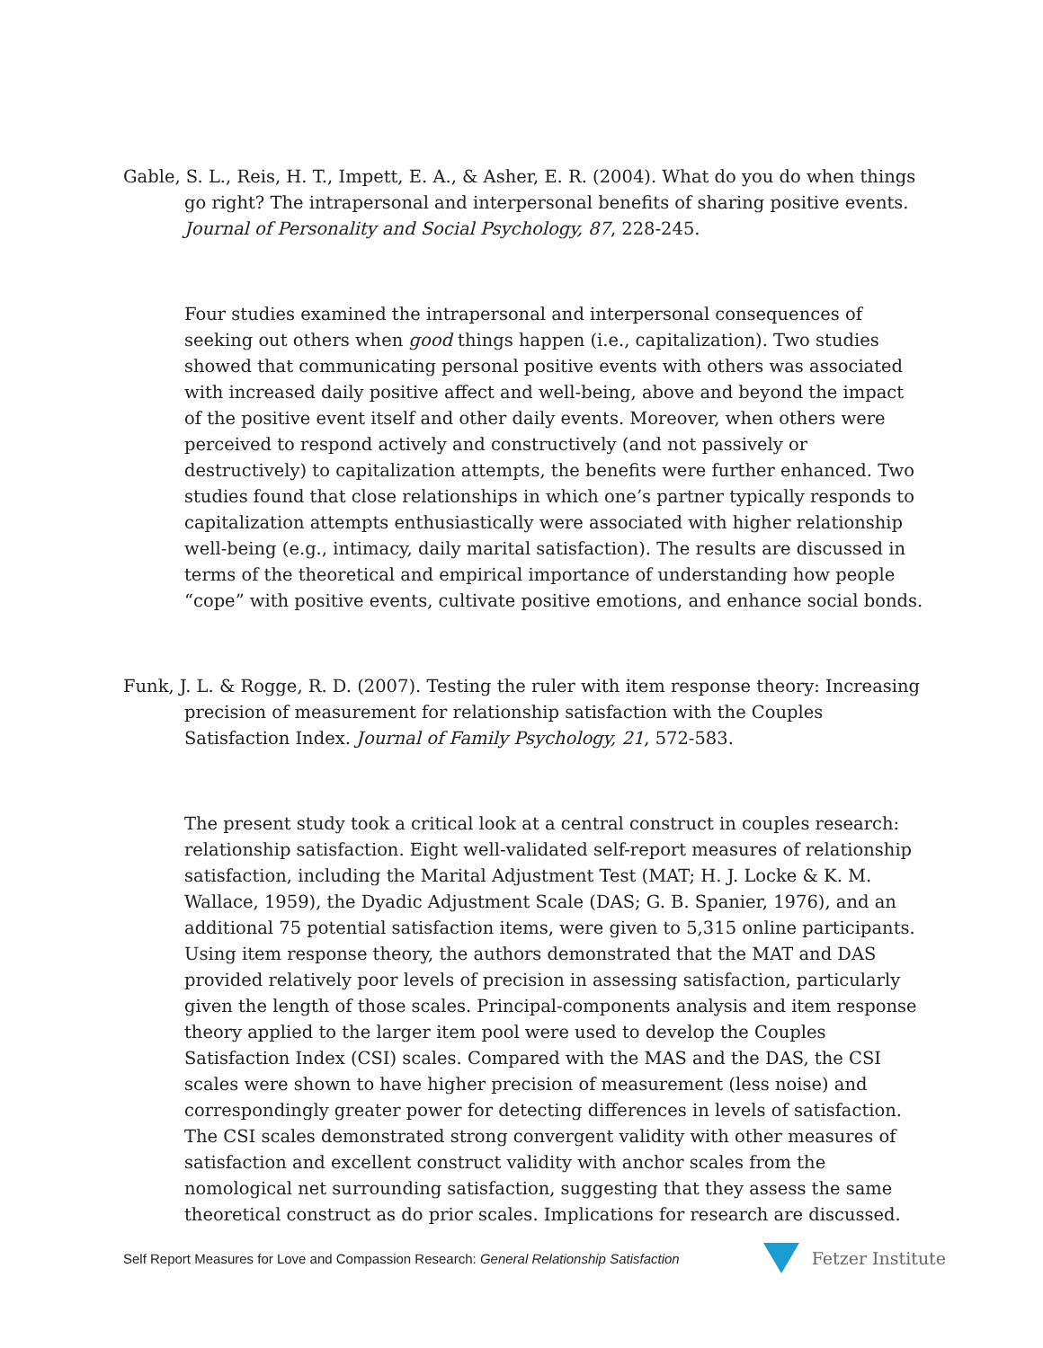Gable, S. L., Reis, H. T., Impett, E. A., & Asher, E. R. (2004). What do you do when things go right? The intrapersonal and interpersonal benefits of sharing positive events. Journal of Personality and Social Psychology, 87, 228-245.
Four studies examined the intrapersonal and interpersonal consequences of seeking out others when good things happen (i.e., capitalization). Two studies showed that communicating personal positive events with others was associated with increased daily positive affect and well-being, above and beyond the impact of the positive event itself and other daily events. Moreover, when others were perceived to respond actively and constructively (and not passively or destructively) to capitalization attempts, the benefits were further enhanced. Two studies found that close relationships in which one’s partner typically responds to capitalization attempts enthusiastically were associated with higher relationship well-being (e.g., intimacy, daily marital satisfaction). The results are discussed in terms of the theoretical and empirical importance of understanding how people “cope” with positive events, cultivate positive emotions, and enhance social bonds.
Funk, J. L. & Rogge, R. D. (2007). Testing the ruler with item response theory: Increasing precision of measurement for relationship satisfaction with the Couples Satisfaction Index. Journal of Family Psychology, 21, 572-583.
The present study took a critical look at a central construct in couples research: relationship satisfaction. Eight well-validated self-report measures of relationship satisfaction, including the Marital Adjustment Test (MAT; H. J. Locke & K. M. Wallace, 1959), the Dyadic Adjustment Scale (DAS; G. B. Spanier, 1976), and an additional 75 potential satisfaction items, were given to 5,315 online participants. Using item response theory, the authors demonstrated that the MAT and DAS provided relatively poor levels of precision in assessing satisfaction, particularly given the length of those scales. Principal-components analysis and item response theory applied to the larger item pool were used to develop the Couples Satisfaction Index (CSI) scales. Compared with the MAS and the DAS, the CSI scales were shown to have higher precision of measurement (less noise) and correspondingly greater power for detecting differences in levels of satisfaction. The CSI scales demonstrated strong convergent validity with other measures of satisfaction and excellent construct validity with anchor scales from the nomological net surrounding satisfaction, suggesting that they assess the same theoretical construct as do prior scales. Implications for research are discussed.
Self Report Measures for Love and Compassion Research: General Relationship Satisfaction Fetzer Institute